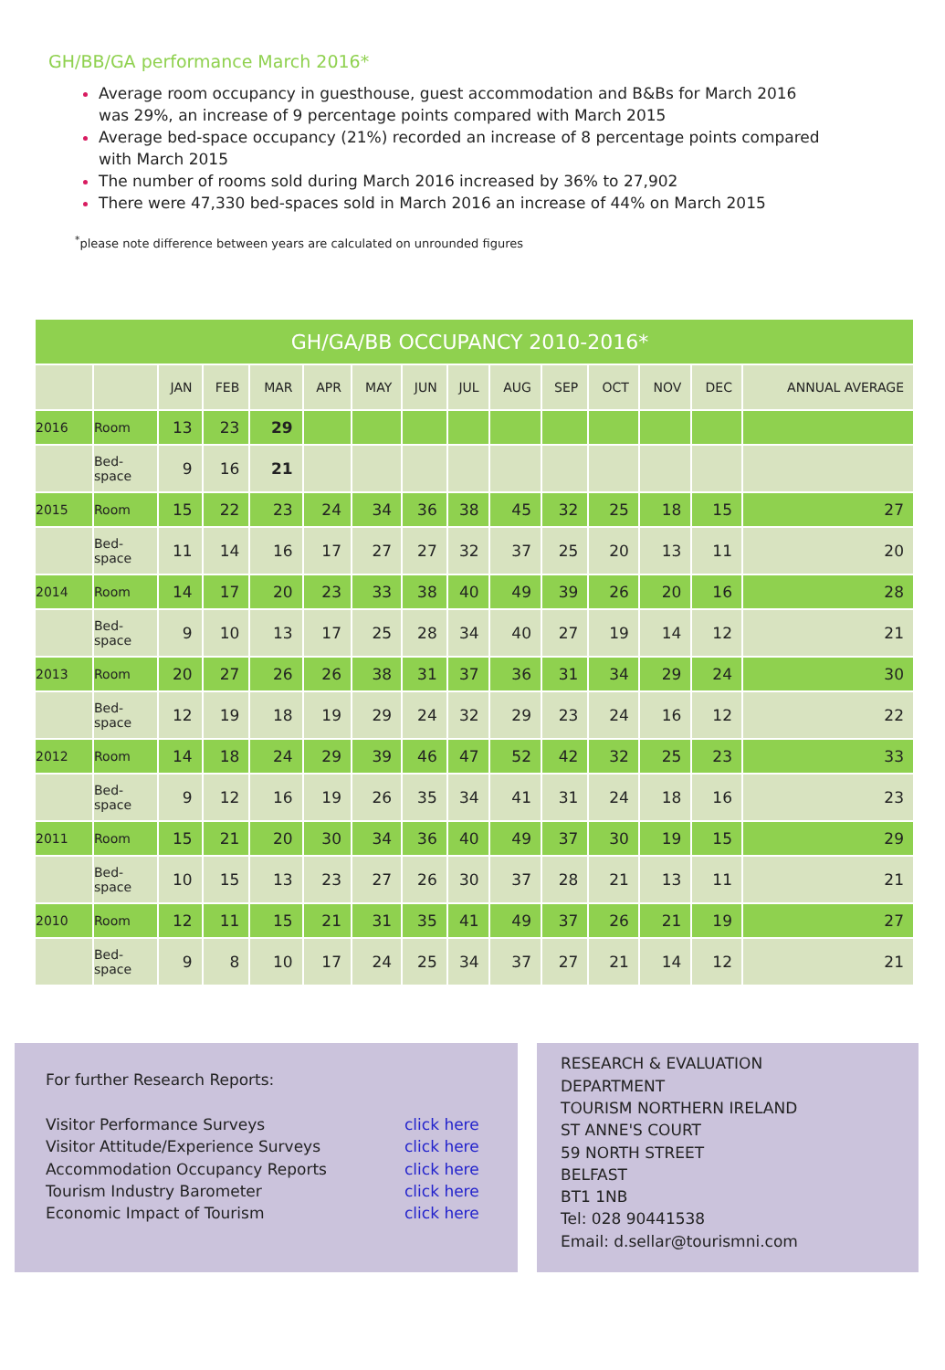GH/BB/GA performance March 2016*
Average room occupancy in guesthouse, guest accommodation and B&Bs for March 2016 was 29%, an increase of 9 percentage points compared with March 2015
Average bed-space occupancy (21%) recorded an increase of 8 percentage points compared with March 2015
The number of rooms sold during March 2016 increased by 36% to 27,902
There were 47,330 bed-spaces sold in March 2016 an increase of 44% on March 2015
<sup>*</sup> please note difference between years are calculated on unrounded figures
| GH/GA/BB OCCUPANCY 2010-2016* | | | | | | | | | | | | | | |
| | | JAN | FEB | MAR | APR | MAY | JUN | JUL | AUG | SEP | OCT | NOV | DEC | ANNUAL AVERAGE |
| 2016 | Room | 13 | 23 | 29 | | | | | | | | | | |
| | Bed- space | 9 | 16 | 21 | | | | | | | | | | |
| 2015 | Room | 15 | 22 | 23 | 24 | 34 | 36 | 38 | 45 | 32 | 25 | 18 | 15 | 27 |
| | Bed- space | 11 | 14 | 16 | 17 | 27 | 27 | 32 | 37 | 25 | 20 | 13 | 11 | 20 |
| 2014 | Room | 14 | 17 | 20 | 23 | 33 | 38 | 40 | 49 | 39 | 26 | 20 | 16 | 28 |
| | Bed- space | 9 | 10 | 13 | 17 | 25 | 28 | 34 | 40 | 27 | 19 | 14 | 12 | 21 |
| 2013 | Room | 20 | 27 | 26 | 26 | 38 | 31 | 37 | 36 | 31 | 34 | 29 | 24 | 30 |
| | Bed- space | 12 | 19 | 18 | 19 | 29 | 24 | 32 | 29 | 23 | 24 | 16 | 12 | 22 |
| 2012 | Room | 14 | 18 | 24 | 29 | 39 | 46 | 47 | 52 | 42 | 32 | 25 | 23 | 33 |
| | Bed- space | 9 | 12 | 16 | 19 | 26 | 35 | 34 | 41 | 31 | 24 | 18 | 16 | 23 |
| 2011 | Room | 15 | 21 | 20 | 30 | 34 | 36 | 40 | 49 | 37 | 30 | 19 | 15 | 29 |
| | Bed- space | 10 | 15 | 13 | 23 | 27 | 26 | 30 | 37 | 28 | 21 | 13 | 11 | 21 |
| 2010 | Room | 12 | 11 | 15 | 21 | 31 | 35 | 41 | 49 | 37 | 26 | 21 | 19 | 27 |
| | Bed- space | 9 | 8 | 10 | 17 | 24 | 25 | 34 | 37 | 27 | 21 | 14 | 12 | 21 |
For further Research Reports:
Visitor Performance Surveys click here
Visitor Attitude/Experience Surveys click here
Accommodation Occupancy Reports click here
Tourism Industry Barometer click here
Economic Impact of Tourism click here
RESEARCH & EVALUATION
DEPARTMENT
TOURISM NORTHERN IRELAND
ST ANNE'S COURT
59 NORTH STREET
BELFAST
BT1 1NB
Tel: 028 90441538
Email: d.sellar@tourismni.com